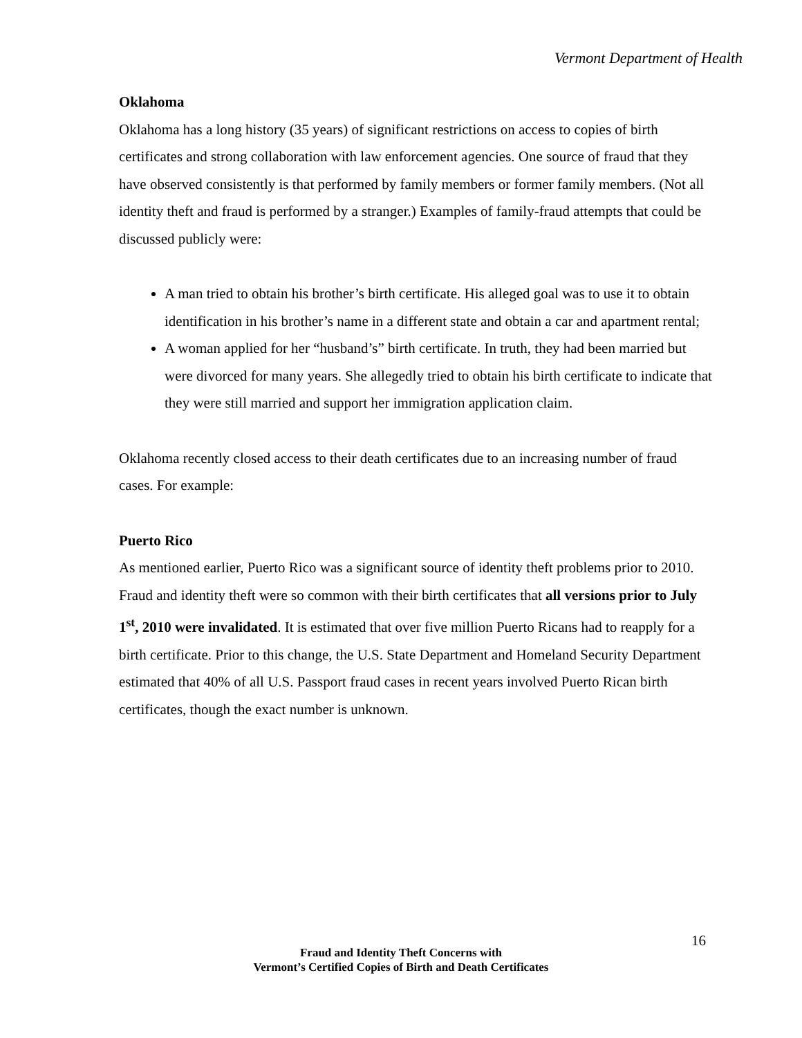Vermont Department of Health
Oklahoma
Oklahoma has a long history (35 years) of significant restrictions on access to copies of birth certificates and strong collaboration with law enforcement agencies. One source of fraud that they have observed consistently is that performed by family members or former family members. (Not all identity theft and fraud is performed by a stranger.) Examples of family-fraud attempts that could be discussed publicly were:
A man tried to obtain his brother’s birth certificate. His alleged goal was to use it to obtain identification in his brother’s name in a different state and obtain a car and apartment rental;
A woman applied for her “husband’s” birth certificate. In truth, they had been married but were divorced for many years. She allegedly tried to obtain his birth certificate to indicate that they were still married and support her immigration application claim.
Oklahoma recently closed access to their death certificates due to an increasing number of fraud cases. For example:
Puerto Rico
As mentioned earlier, Puerto Rico was a significant source of identity theft problems prior to 2010. Fraud and identity theft were so common with their birth certificates that all versions prior to July 1<sup>st</sup>, 2010 were invalidated. It is estimated that over five million Puerto Ricans had to reapply for a birth certificate. Prior to this change, the U.S. State Department and Homeland Security Department estimated that 40% of all U.S. Passport fraud cases in recent years involved Puerto Rican birth certificates, though the exact number is unknown.
16
Fraud and Identity Theft Concerns with
Vermont’s Certified Copies of Birth and Death Certificates